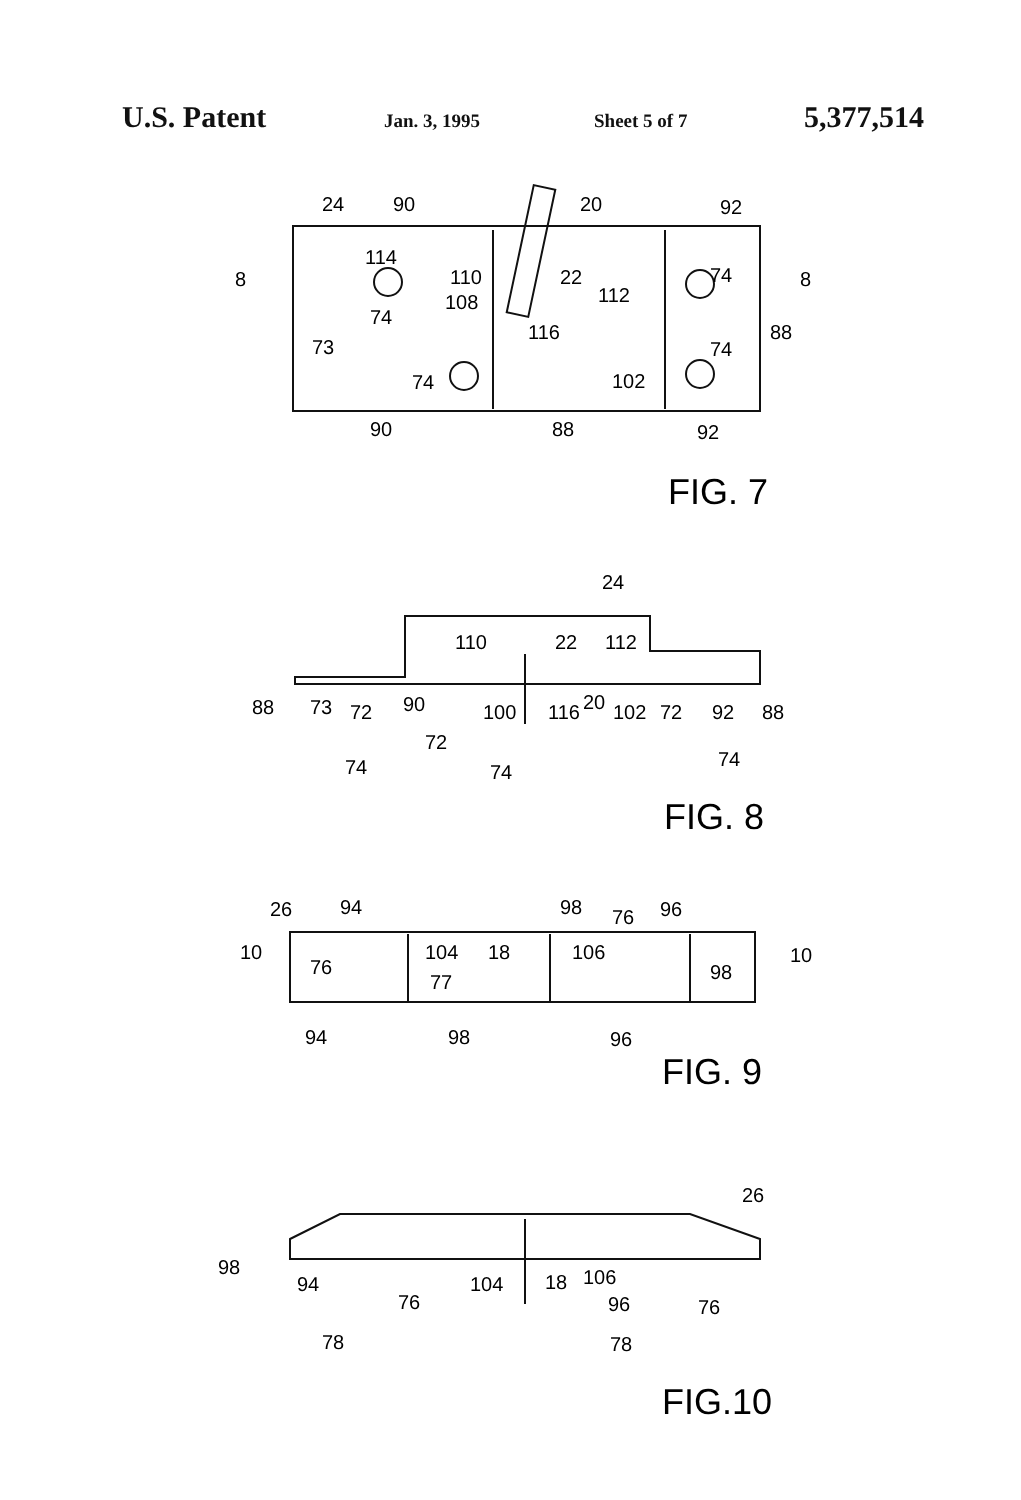U.S. Patent Jan. 3, 1995 Sheet 5 of 7 5,377,514
24
90
20
92
8
8
114
110
108
22
112
74
74
73
116
88
74
74
102
90
88
92
24
110
22
112
88
73
72
90
100
116
20
102
72
92
88
72
74
74
74
26
94
98
76
96
10
76
104
18
106
77
98
10
94
98
96
26
98
94
104
18
106
96
76
76
78
78
FIG. 7
FIG. 8
FIG. 9
FIG.10